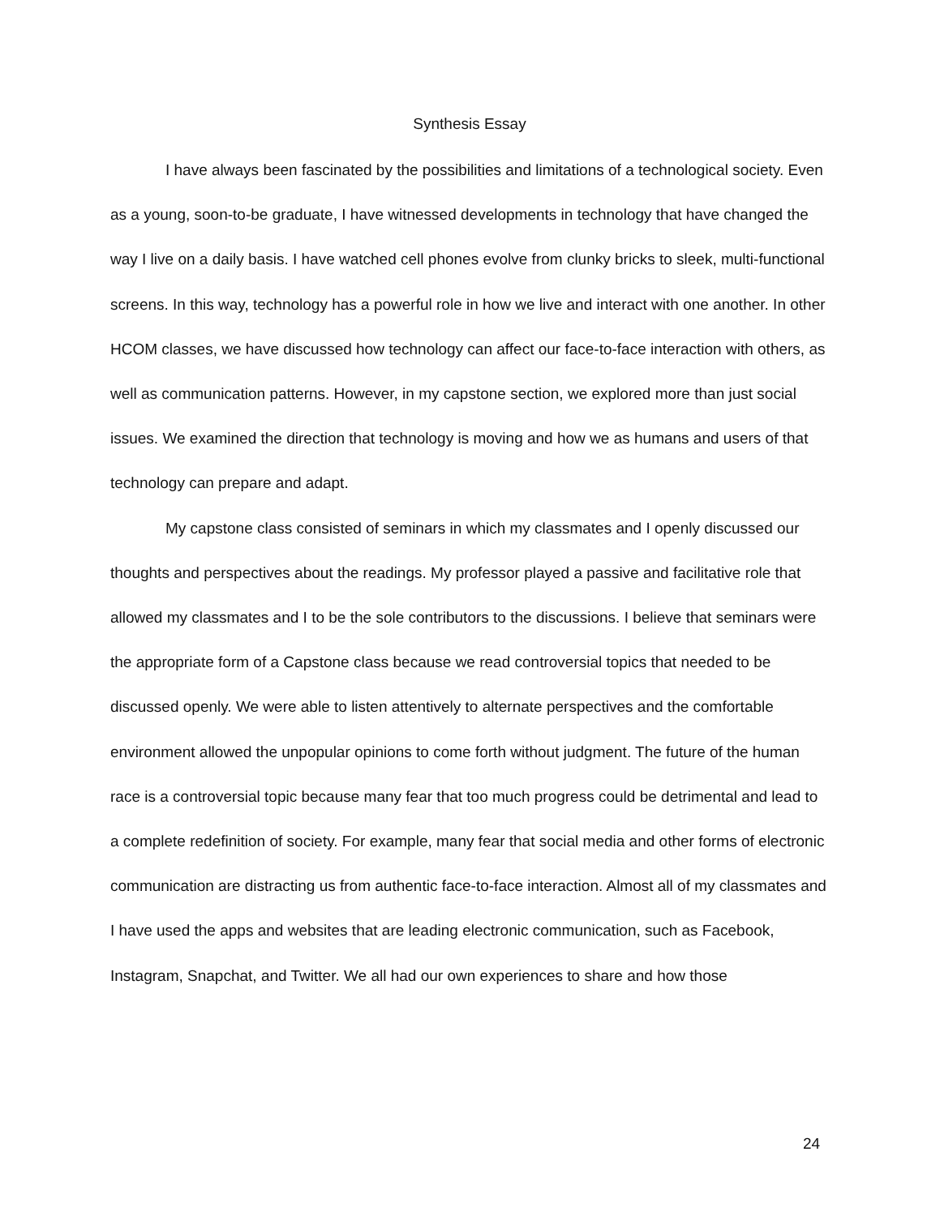Synthesis Essay
I have always been fascinated by the possibilities and limitations of a technological society. Even as a young, soon-to-be graduate, I have witnessed developments in technology that have changed the way I live on a daily basis. I have watched cell phones evolve from clunky bricks to sleek, multi-functional screens. In this way, technology has a powerful role in how we live and interact with one another. In other HCOM classes, we have discussed how technology can affect our face-to-face interaction with others, as well as communication patterns. However, in my capstone section, we explored more than just social issues. We examined the direction that technology is moving and how we as humans and users of that technology can prepare and adapt.
My capstone class consisted of seminars in which my classmates and I openly discussed our thoughts and perspectives about the readings. My professor played a passive and facilitative role that allowed my classmates and I to be the sole contributors to the discussions. I believe that seminars were the appropriate form of a Capstone class because we read controversial topics that needed to be discussed openly. We were able to listen attentively to alternate perspectives and the comfortable environment allowed the unpopular opinions to come forth without judgment. The future of the human race is a controversial topic because many fear that too much progress could be detrimental and lead to a complete redefinition of society. For example, many fear that social media and other forms of electronic communication are distracting us from authentic face-to-face interaction. Almost all of my classmates and I have used the apps and websites that are leading electronic communication, such as Facebook, Instagram, Snapchat, and Twitter. We all had our own experiences to share and how those
24